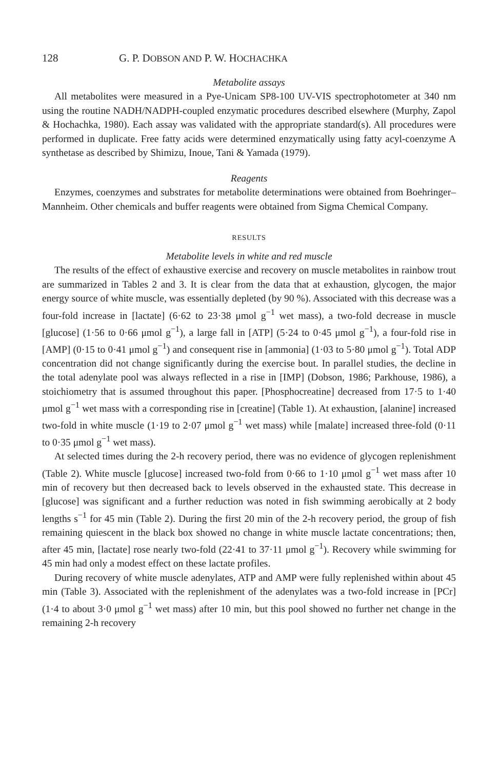128 G. P. DOBSON AND P. W. HOCHACHKA
Metabolite assays
All metabolites were measured in a Pye-Unicam SP8-100 UV-VIS spectrophotometer at 340 nm using the routine NADH/NADPH-coupled enzymatic procedures described elsewhere (Murphy, Zapol & Hochachka, 1980). Each assay was validated with the appropriate standard(s). All procedures were performed in duplicate. Free fatty acids were determined enzymatically using fatty acyl-coenzyme A synthetase as described by Shimizu, Inoue, Tani & Yamada (1979).
Reagents
Enzymes, coenzymes and substrates for metabolite determinations were obtained from Boehringer–Mannheim. Other chemicals and buffer reagents were obtained from Sigma Chemical Company.
RESULTS
Metabolite levels in white and red muscle
The results of the effect of exhaustive exercise and recovery on muscle metabolites in rainbow trout are summarized in Tables 2 and 3. It is clear from the data that at exhaustion, glycogen, the major energy source of white muscle, was essentially depleted (by 90 %). Associated with this decrease was a four-fold increase in [lactate] (6·62 to 23·38 μmol g<sup>−1</sup> wet mass), a two-fold decrease in muscle [glucose] (1·56 to 0·66 μmol g<sup>−1</sup>), a large fall in [ATP] (5·24 to 0·45 μmol g<sup>−1</sup>), a four-fold rise in [AMP] (0·15 to 0·41 μmol g<sup>−1</sup>) and consequent rise in [ammonia] (1·03 to 5·80 μmol g<sup>−1</sup>). Total ADP concentration did not change significantly during the exercise bout. In parallel studies, the decline in the total adenylate pool was always reflected in a rise in [IMP] (Dobson, 1986; Parkhouse, 1986), a stoichiometry that is assumed throughout this paper. [Phosphocreatine] decreased from 17·5 to 1·40 μmol g<sup>−1</sup> wet mass with a corresponding rise in [creatine] (Table 1). At exhaustion, [alanine] increased two-fold in white muscle (1·19 to 2·07 μmol g<sup>−1</sup> wet mass) while [malate] increased three-fold (0·11 to 0·35 μmol g<sup>−1</sup> wet mass).
At selected times during the 2-h recovery period, there was no evidence of glycogen replenishment (Table 2). White muscle [glucose] increased two-fold from 0·66 to 1·10 μmol g<sup>−1</sup> wet mass after 10 min of recovery but then decreased back to levels observed in the exhausted state. This decrease in [glucose] was significant and a further reduction was noted in fish swimming aerobically at 2 body lengths s<sup>−1</sup> for 45 min (Table 2). During the first 20 min of the 2-h recovery period, the group of fish remaining quiescent in the black box showed no change in white muscle lactate concentrations; then, after 45 min, [lactate] rose nearly two-fold (22·41 to 37·11 μmol g<sup>−1</sup>). Recovery while swimming for 45 min had only a modest effect on these lactate profiles.
During recovery of white muscle adenylates, ATP and AMP were fully replenished within about 45 min (Table 3). Associated with the replenishment of the adenylates was a two-fold increase in [PCr] (1·4 to about 3·0 μmol g<sup>−1</sup> wet mass) after 10 min, but this pool showed no further net change in the remaining 2-h recovery